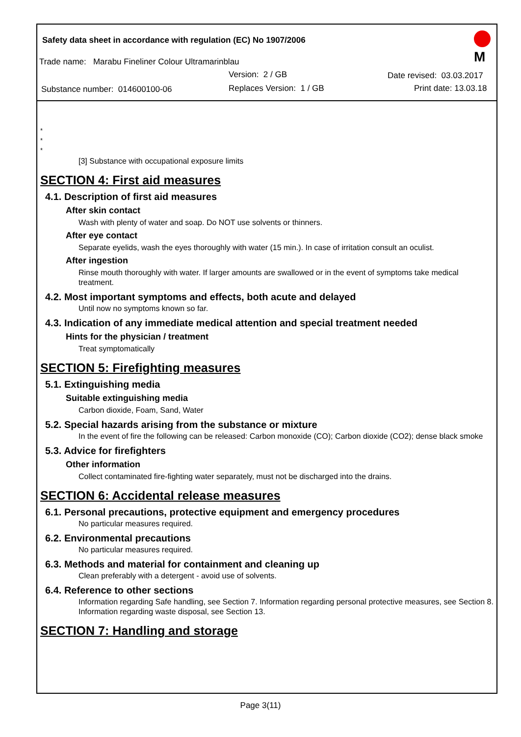Safety data sheet in accordance with regulation (EC) No 1907/2006
Trade name: Marabu Fineliner Colour Ultramarinblau
Version: 2 / GB Date revised: 03.03.2017
Substance number: 014600100-06
Replaces Version: 1 / GB Print date: 13.03.18
M
*
*
*
[3] Substance with occupational exposure limits
SECTION 4: First aid measures
4.1. Description of first aid measures
After skin contact
Wash with plenty of water and soap. Do NOT use solvents or thinners.
After eye contact
Separate eyelids, wash the eyes thoroughly with water (15 min.). In case of irritation consult an oculist.
After ingestion
Rinse mouth thoroughly with water. If larger amounts are swallowed or in the event of symptoms take medical treatment.
4.2. Most important symptoms and effects, both acute and delayed
Until now no symptoms known so far.
4.3. Indication of any immediate medical attention and special treatment needed
Hints for the physician / treatment
Treat symptomatically
SECTION 5: Firefighting measures
5.1. Extinguishing media
Suitable extinguishing media
Carbon dioxide, Foam, Sand, Water
5.2. Special hazards arising from the substance or mixture
In the event of fire the following can be released: Carbon monoxide (CO); Carbon dioxide (CO2); dense black smoke
5.3. Advice for firefighters
Other information
Collect contaminated fire-fighting water separately, must not be discharged into the drains.
SECTION 6: Accidental release measures
6.1. Personal precautions, protective equipment and emergency procedures
No particular measures required.
6.2. Environmental precautions
No particular measures required.
6.3. Methods and material for containment and cleaning up
Clean preferably with a detergent - avoid use of solvents.
6.4. Reference to other sections
Information regarding Safe handling, see Section 7. Information regarding personal protective measures, see Section 8. Information regarding waste disposal, see Section 13.
SECTION 7: Handling and storage
Page 3(11)